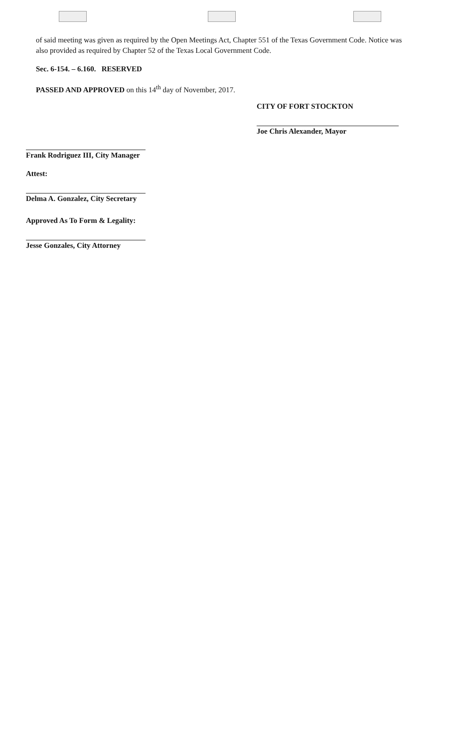of said meeting was given as required by the Open Meetings Act, Chapter 551 of the Texas Government Code. Notice was also provided as required by Chapter 52 of the Texas Local Government Code.
Sec. 6-154. – 6.160. RESERVED
PASSED AND APPROVED on this 14<sup>th</sup> day of November, 2017.
CITY OF FORT STOCKTON
Joe Chris Alexander, Mayor
Frank Rodriguez III, City Manager
Attest:
Delma A. Gonzalez, City Secretary
Approved As To Form & Legality:
Jesse Gonzales, City Attorney